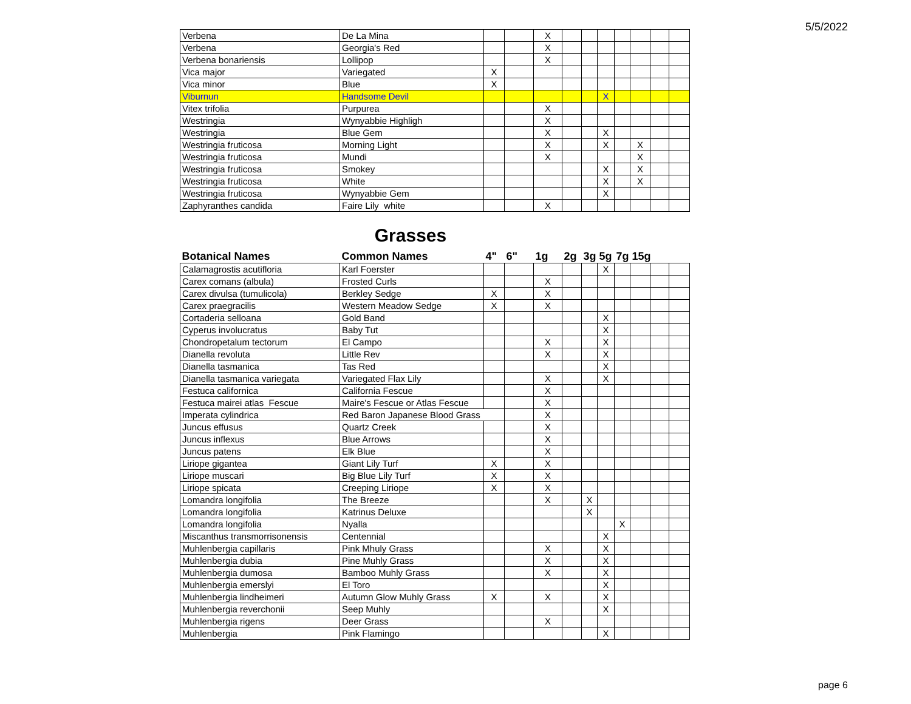5/5/2022
| Verbena | De La Mina | | | X | | | | | | | |
| Verbena | Georgia's Red | | | X | | | | | | | |
| Verbena bonariensis | Lollipop | | | X | | | | | | | |
| Vica major | Variegated | X | | | | | | | | | |
| Vica minor | Blue | X | | | | | | | | | |
| Viburnun | Handsome Devil | | | | | | X | | | | |
| Vitex trifolia | Purpurea | | | X | | | | | | | |
| Westringia | Wynyabbie Highligh | | | X | | | | | | | |
| Westringia | Blue Gem | | | X | | | X | | | | |
| Westringia fruticosa | Morning Light | | | X | | | X | | X | | |
| Westringia fruticosa | Mundi | | | X | | | | | X | | |
| Westringia fruticosa | Smokey | | | | | | X | | X | | |
| Westringia fruticosa | White | | | | | | X | | X | | |
| Westringia fruticosa | Wynyabbie Gem | | | | | | X | | | | |
| Zaphyranthes candida | Faire Lily white | | | X | | | | | | | |
Grasses
| Botanical Names | Common Names | 4" | 6" | 1g | 2g | 3g | 5g | 7g | 15g | | |
| --- | --- | --- | --- | --- | --- | --- | --- | --- | --- | --- | --- |
| Calamagrostis acutifloria | Karl Foerster | | | | | | X | | | | |
| Carex comans (albula) | Frosted Curls | | | X | | | | | | | |
| Carex divulsa (tumulicola) | Berkley Sedge | X | | X | | | | | | | |
| Carex praegracilis | Western Meadow Sedge | X | | X | | | | | | | |
| Cortaderia selloana | Gold Band | | | | | | X | | | | |
| Cyperus involucratus | Baby Tut | | | | | | X | | | | |
| Chondropetalum tectorum | El Campo | | | X | | | X | | | | |
| Dianella revoluta | Little Rev | | | X | | | X | | | | |
| Dianella tasmanica | Tas Red | | | | | | X | | | | |
| Dianella tasmanica variegata | Variegated Flax Lily | | | X | | | X | | | | |
| Festuca californica | California Fescue | | | X | | | | | | | |
| Festuca mairei atlas Fescue | Maire's Fescue or Atlas Fescue | | | X | | | | | | | |
| Imperata cylindrica | Red Baron Japanese Blood Grass | | | X | | | | | | | |
| Juncus effusus | Quartz Creek | | | X | | | | | | | |
| Juncus inflexus | Blue Arrows | | | X | | | | | | | |
| Juncus patens | Elk Blue | | | X | | | | | | | |
| Liriope gigantea | Giant Lily Turf | X | | X | | | | | | | |
| Liriope muscari | Big Blue Lily Turf | X | | X | | | | | | | |
| Liriope spicata | Creeping Liriope | X | | X | | | | | | | |
| Lomandra longifolia | The Breeze | | | X | | X | | | | | |
| Lomandra longifolia | Katrinus Deluxe | | | | | X | | | | | |
| Lomandra longifolia | Nyalla | | | | | | | X | | | |
| Miscanthus transmorrisonensis | Centennial | | | | | | X | | | | |
| Muhlenbergia capillaris | Pink Mhuly Grass | | | X | | | X | | | | |
| Muhlenbergia dubia | Pine Muhly Grass | | | X | | | X | | | | |
| Muhlenbergia dumosa | Bamboo Muhly Grass | | | X | | | X | | | | |
| Muhlenbergia emerslyi | El Toro | | | | | | X | | | | |
| Muhlenbergia lindheimeri | Autumn Glow Muhly Grass | X | | X | | | X | | | | |
| Muhlenbergia reverchonii | Seep Muhly | | | | | | X | | | | |
| Muhlenbergia rigens | Deer Grass | | | X | | | | | | | |
| Muhlenbergia | Pink Flamingo | | | | | | X | | | | |
page 6